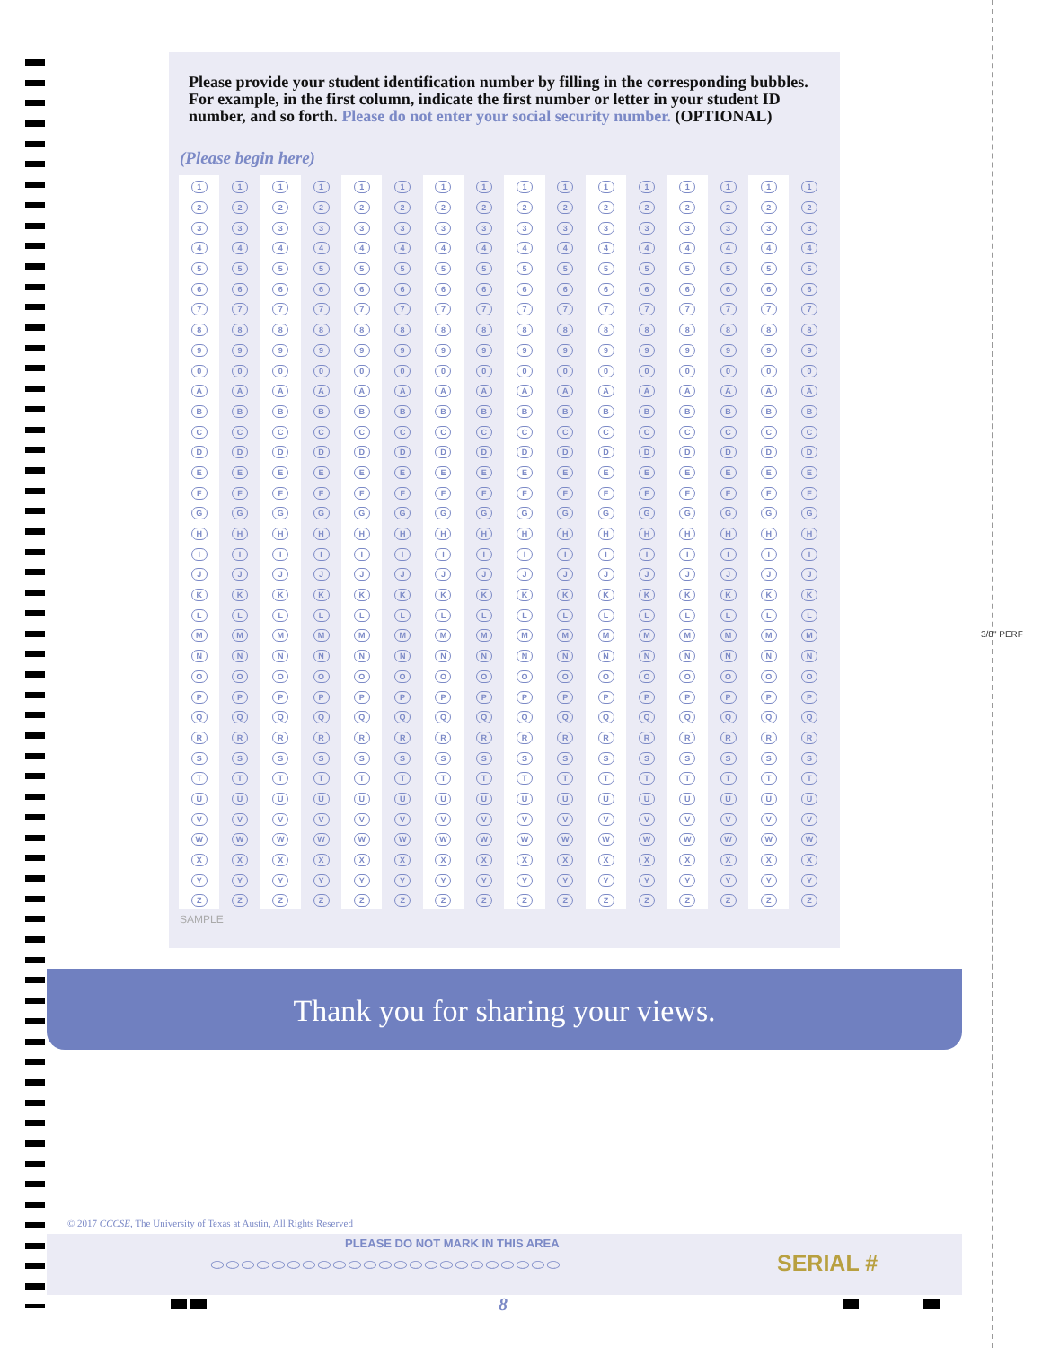3/8" PERF
Please provide your student identification number by filling in the corresponding bubbles. For example, in the first column, indicate the first number or letter in your student ID number, and so forth. Please do not enter your social security number. (OPTIONAL)
(Please begin here)
| 1 | 1 | 1 | 1 | 1 | 1 | 1 | 1 | 1 | 1 | 1 | 1 | 1 | 1 | 1 | 1 |
| 2 | 2 | 2 | 2 | 2 | 2 | 2 | 2 | 2 | 2 | 2 | 2 | 2 | 2 | 2 | 2 |
| 3 | 3 | 3 | 3 | 3 | 3 | 3 | 3 | 3 | 3 | 3 | 3 | 3 | 3 | 3 | 3 |
| 4 | 4 | 4 | 4 | 4 | 4 | 4 | 4 | 4 | 4 | 4 | 4 | 4 | 4 | 4 | 4 |
| 5 | 5 | 5 | 5 | 5 | 5 | 5 | 5 | 5 | 5 | 5 | 5 | 5 | 5 | 5 | 5 |
| 6 | 6 | 6 | 6 | 6 | 6 | 6 | 6 | 6 | 6 | 6 | 6 | 6 | 6 | 6 | 6 |
| 7 | 7 | 7 | 7 | 7 | 7 | 7 | 7 | 7 | 7 | 7 | 7 | 7 | 7 | 7 | 7 |
| 8 | 8 | 8 | 8 | 8 | 8 | 8 | 8 | 8 | 8 | 8 | 8 | 8 | 8 | 8 | 8 |
| 9 | 9 | 9 | 9 | 9 | 9 | 9 | 9 | 9 | 9 | 9 | 9 | 9 | 9 | 9 | 9 |
| 0 | 0 | 0 | 0 | 0 | 0 | 0 | 0 | 0 | 0 | 0 | 0 | 0 | 0 | 0 | 0 |
| A | A | A | A | A | A | A | A | A | A | A | A | A | A | A | A |
| B | B | B | B | B | B | B | B | B | B | B | B | B | B | B | B |
| C | C | C | C | C | C | C | C | C | C | C | C | C | C | C | C |
| D | D | D | D | D | D | D | D | D | D | D | D | D | D | D | D |
| E | E | E | E | E | E | E | E | E | E | E | E | E | E | E | E |
| F | F | F | F | F | F | F | F | F | F | F | F | F | F | F | F |
| G | G | G | G | G | G | G | G | G | G | G | G | G | G | G | G |
| H | H | H | H | H | H | H | H | H | H | H | H | H | H | H | H |
| I | I | I | I | I | I | I | I | I | I | I | I | I | I | I | I |
| J | J | J | J | J | J | J | J | J | J | J | J | J | J | J | J |
| K | K | K | K | K | K | K | K | K | K | K | K | K | K | K | K |
| L | L | L | L | L | L | L | L | L | L | L | L | L | L | L | L |
| M | M | M | M | M | M | M | M | M | M | M | M | M | M | M | M |
| N | N | N | N | N | N | N | N | N | N | N | N | N | N | N | N |
| O | O | O | O | O | O | O | O | O | O | O | O | O | O | O | O |
| P | P | P | P | P | P | P | P | P | P | P | P | P | P | P | P |
| Q | Q | Q | Q | Q | Q | Q | Q | Q | Q | Q | Q | Q | Q | Q | Q |
| R | R | R | R | R | R | R | R | R | R | R | R | R | R | R | R |
| S | S | S | S | S | S | S | S | S | S | S | S | S | S | S | S |
| T | T | T | T | T | T | T | T | T | T | T | T | T | T | T | T |
| U | U | U | U | U | U | U | U | U | U | U | U | U | U | U | U |
| V | V | V | V | V | V | V | V | V | V | V | V | V | V | V | V |
| W | W | W | W | W | W | W | W | W | W | W | W | W | W | W | W |
| X | X | X | X | X | X | X | X | X | X | X | X | X | X | X | X |
| Y | Y | Y | Y | Y | Y | Y | Y | Y | Y | Y | Y | Y | Y | Y | Y |
| Z | Z | Z | Z | Z | Z | Z | Z | Z | Z | Z | Z | Z | Z | Z | Z |
SAMPLE
Thank you for sharing your views.
© 2017 CCCSE, The University of Texas at Austin, All Rights Reserved
PLEASE DO NOT MARK IN THIS AREA
⬭⬭⬭⬭⬭⬭⬭⬭⬭⬭⬭⬭⬭⬭⬭⬭⬭⬭⬭⬭⬭⬭⬭
SERIAL #
8